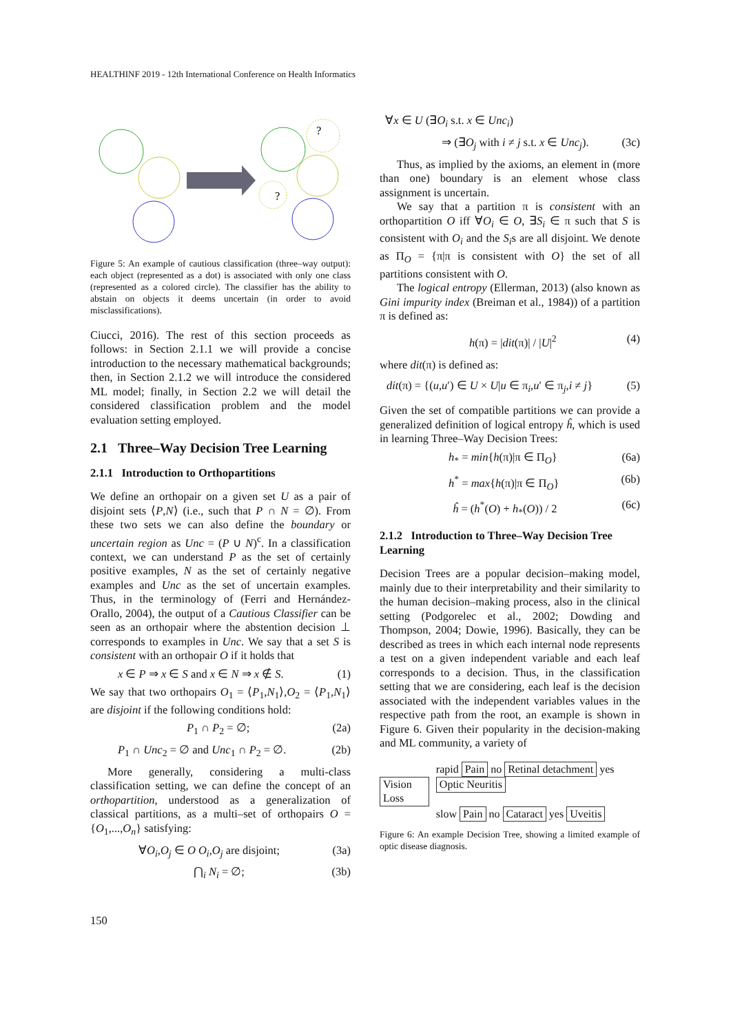HEALTHINF 2019 - 12th International Conference on Health Informatics
?
?
Figure 5: An example of cautious classification (three–way output): each object (represented as a dot) is associated with only one class (represented as a colored circle). The classifier has the ability to abstain on objects it deems uncertain (in order to avoid misclassifications).
Ciucci, 2016). The rest of this section proceeds as follows: in Section 2.1.1 we will provide a concise introduction to the necessary mathematical backgrounds; then, in Section 2.1.2 we will introduce the considered ML model; finally, in Section 2.2 we will detail the considered classification problem and the model evaluation setting employed.
2.1 Three–Way Decision Tree Learning
2.1.1 Introduction to Orthopartitions
We define an orthopair on a given set U as a pair of disjoint sets ⟨P,N⟩ (i.e., such that P ∩ N = ∅). From these two sets we can also define the boundary or uncertain region as Unc = (P ∪ N)<sup>c</sup>. In a classification context, we can understand P as the set of certainly positive examples, N as the set of certainly negative examples and Unc as the set of uncertain examples. Thus, in the terminology of (Ferri and Hernández-Orallo, 2004), the output of a Cautious Classifier can be seen as an orthopair where the abstention decision ⊥ corresponds to examples in Unc. We say that a set S is consistent with an orthopair O if it holds that
x ∈ P ⇒ x ∈ S and x ∈ N ⇒ x ∉ S. (1)
We say that two orthopairs O<sub>1</sub> = ⟨P<sub>1</sub>,N<sub>1</sub>⟩,O<sub>2</sub> = ⟨P<sub>1</sub>,N<sub>1</sub>⟩ are disjoint if the following conditions hold:
P<sub>1</sub> ∩ P<sub>2</sub> = ∅; (2a)
P<sub>1</sub> ∩ Unc<sub>2</sub> = ∅ and Unc<sub>1</sub> ∩ P<sub>2</sub> = ∅. (2b)
More generally, considering a multi-class classification setting, we can define the concept of an orthopartition, understood as a generalization of classical partitions, as a multi–set of orthopairs O = {O<sub>1</sub>,...,O<sub>n</sub>} satisfying:
∀O<sub>i</sub>,O<sub>j</sub> ∈ O O<sub>i</sub>,O<sub>j</sub> are disjoint; (3a)
⋂<sub>i</sub> N<sub>i</sub> = ∅; (3b)
∀x ∈ U (∃O<sub>i</sub> s.t. x ∈ Unc<sub>i</sub>)
⇒ (∃O<sub>j</sub> with i ≠ j s.t. x ∈ Unc<sub>j</sub>). (3c)
Thus, as implied by the axioms, an element in (more than one) boundary is an element whose class assignment is uncertain.
We say that a partition π is consistent with an orthopartition O iff ∀O<sub>i</sub> ∈ O, ∃S<sub>i</sub> ∈ π such that S is consistent with O<sub>i</sub> and the S<sub>i</sub>s are all disjoint. We denote as Π<sub>O</sub> = {π|π is consistent with O} the set of all partitions consistent with O.
The logical entropy (Ellerman, 2013) (also known as Gini impurity index (Breiman et al., 1984)) of a partition π is defined as:
h(π) = |dit(π)| / |U|<sup>2</sup> (4)
where dit(π) is defined as:
dit(π) = {(u,u′) ∈ U × U|u ∈ π<sub>i</sub>,u′ ∈ π<sub>j</sub>,i ≠ j} (5)
Given the set of compatible partitions we can provide a generalized definition of logical entropy ĥ, which is used in learning Three–Way Decision Trees:
h<sub>*</sub> = min{h(π)|π ∈ Π<sub>O</sub>} (6a)
h<sup>*</sup> = max{h(π)|π ∈ Π<sub>O</sub>} (6b)
ĥ = (h<sup>*</sup>(O) + h<sub>*</sub>(O)) / 2 (6c)
2.1.2 Introduction to Three–Way Decision Tree Learning
Decision Trees are a popular decision–making model, mainly due to their interpretability and their similarity to the human decision–making process, also in the clinical setting (Podgorelec et al., 2002; Dowding and Thompson, 2004; Dowie, 1996). Basically, they can be described as trees in which each internal node represents a test on a given independent variable and each leaf corresponds to a decision. Thus, in the classification setting that we are considering, each leaf is the decision associated with the independent variables values in the respective path from the root, an example is shown in Figure 6. Given their popularity in the decision-making and ML community, a variety of
Vision Loss
rapid Pain no Retinal detachment yes Optic Neuritis
slow Pain no Cataract yes Uveitis
Figure 6: An example Decision Tree, showing a limited example of optic disease diagnosis.
150